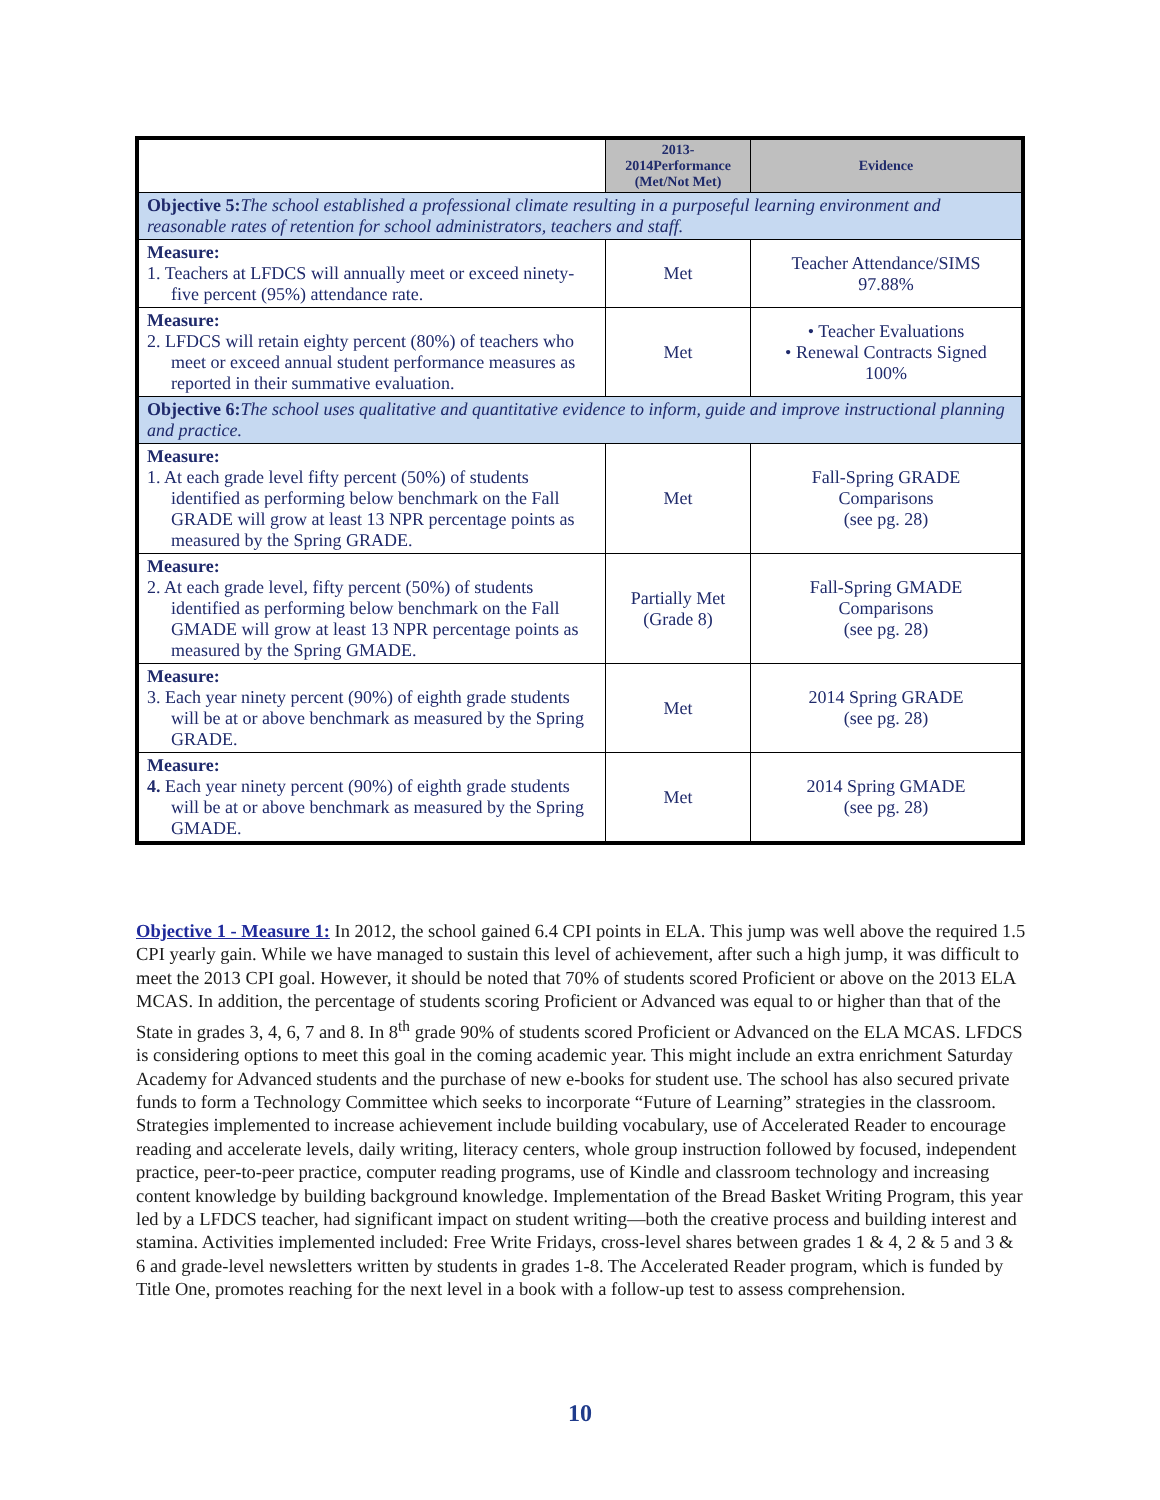| | 2013- 2014Performance (Met/Not Met) | Evidence |
| --- | --- | --- |
| Objective 5: The school established a professional climate resulting in a purposeful learning environment and reasonable rates of retention for school administrators, teachers and staff. | | |
| Measure: 1. Teachers at LFDCS will annually meet or exceed ninety-five percent (95%) attendance rate. | Met | Teacher Attendance/SIMS 97.88% |
| Measure: 2. LFDCS will retain eighty percent (80%) of teachers who meet or exceed annual student performance measures as reported in their summative evaluation. | Met | • Teacher Evaluations • Renewal Contracts Signed 100% |
| Objective 6: The school uses qualitative and quantitative evidence to inform, guide and improve instructional planning and practice. | | |
| Measure: 1. At each grade level fifty percent (50%) of students identified as performing below benchmark on the Fall GRADE will grow at least 13 NPR percentage points as measured by the Spring GRADE. | Met | Fall-Spring GRADE Comparisons (see pg. 28) |
| Measure: 2. At each grade level, fifty percent (50%) of students identified as performing below benchmark on the Fall GMADE will grow at least 13 NPR percentage points as measured by the Spring GMADE. | Partially Met (Grade 8) | Fall-Spring GMADE Comparisons (see pg. 28) |
| Measure: 3. Each year ninety percent (90%) of eighth grade students will be at or above benchmark as measured by the Spring GRADE. | Met | 2014 Spring GRADE (see pg. 28) |
| Measure: 4. Each year ninety percent (90%) of eighth grade students will be at or above benchmark as measured by the Spring GMADE. | Met | 2014 Spring GMADE (see pg. 28) |
Objective 1 - Measure 1: In 2012, the school gained 6.4 CPI points in ELA. This jump was well above the required 1.5 CPI yearly gain. While we have managed to sustain this level of achievement, after such a high jump, it was difficult to meet the 2013 CPI goal. However, it should be noted that 70% of students scored Proficient or above on the 2013 ELA MCAS. In addition, the percentage of students scoring Proficient or Advanced was equal to or higher than that of the State in grades 3, 4, 6, 7 and 8. In 8<sup>th</sup> grade 90% of students scored Proficient or Advanced on the ELA MCAS. LFDCS is considering options to meet this goal in the coming academic year. This might include an extra enrichment Saturday Academy for Advanced students and the purchase of new e-books for student use. The school has also secured private funds to form a Technology Committee which seeks to incorporate “Future of Learning” strategies in the classroom. Strategies implemented to increase achievement include building vocabulary, use of Accelerated Reader to encourage reading and accelerate levels, daily writing, literacy centers, whole group instruction followed by focused, independent practice, peer-to-peer practice, computer reading programs, use of Kindle and classroom technology and increasing content knowledge by building background knowledge. Implementation of the Bread Basket Writing Program, this year led by a LFDCS teacher, had significant impact on student writing—both the creative process and building interest and stamina. Activities implemented included: Free Write Fridays, cross-level shares between grades 1 & 4, 2 & 5 and 3 & 6 and grade-level newsletters written by students in grades 1-8. The Accelerated Reader program, which is funded by Title One, promotes reaching for the next level in a book with a follow-up test to assess comprehension.
10